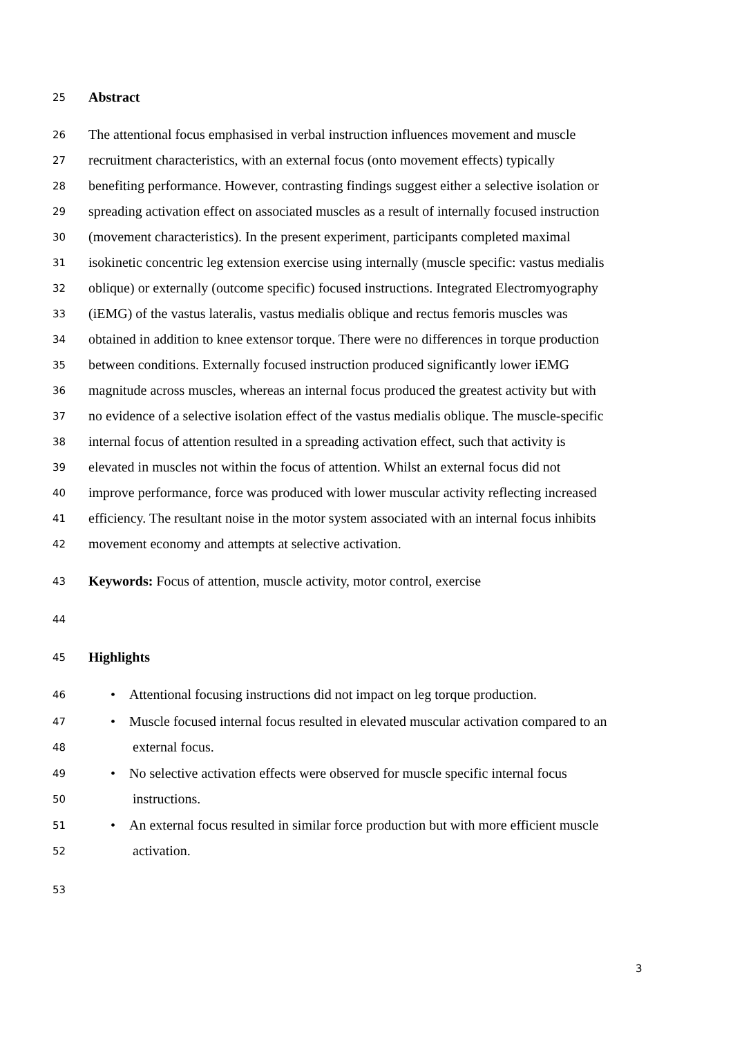25 Abstract
26 The attentional focus emphasised in verbal instruction influences movement and muscle
27 recruitment characteristics, with an external focus (onto movement effects) typically
28 benefiting performance. However, contrasting findings suggest either a selective isolation or
29 spreading activation effect on associated muscles as a result of internally focused instruction
30 (movement characteristics). In the present experiment, participants completed maximal
31 isokinetic concentric leg extension exercise using internally (muscle specific: vastus medialis
32 oblique) or externally (outcome specific) focused instructions. Integrated Electromyography
33 (iEMG) of the vastus lateralis, vastus medialis oblique and rectus femoris muscles was
34 obtained in addition to knee extensor torque. There were no differences in torque production
35 between conditions. Externally focused instruction produced significantly lower iEMG
36 magnitude across muscles, whereas an internal focus produced the greatest activity but with
37 no evidence of a selective isolation effect of the vastus medialis oblique. The muscle-specific
38 internal focus of attention resulted in a spreading activation effect, such that activity is
39 elevated in muscles not within the focus of attention. Whilst an external focus did not
40 improve performance, force was produced with lower muscular activity reflecting increased
41 efficiency. The resultant noise in the motor system associated with an internal focus inhibits
42 movement economy and attempts at selective activation.
43 Keywords: Focus of attention, muscle activity, motor control, exercise
44
45 Highlights
46 • Attentional focusing instructions did not impact on leg torque production.
47 • Muscle focused internal focus resulted in elevated muscular activation compared to an
48 external focus.
49 • No selective activation effects were observed for muscle specific internal focus
50 instructions.
51 • An external focus resulted in similar force production but with more efficient muscle
52 activation.
53
3